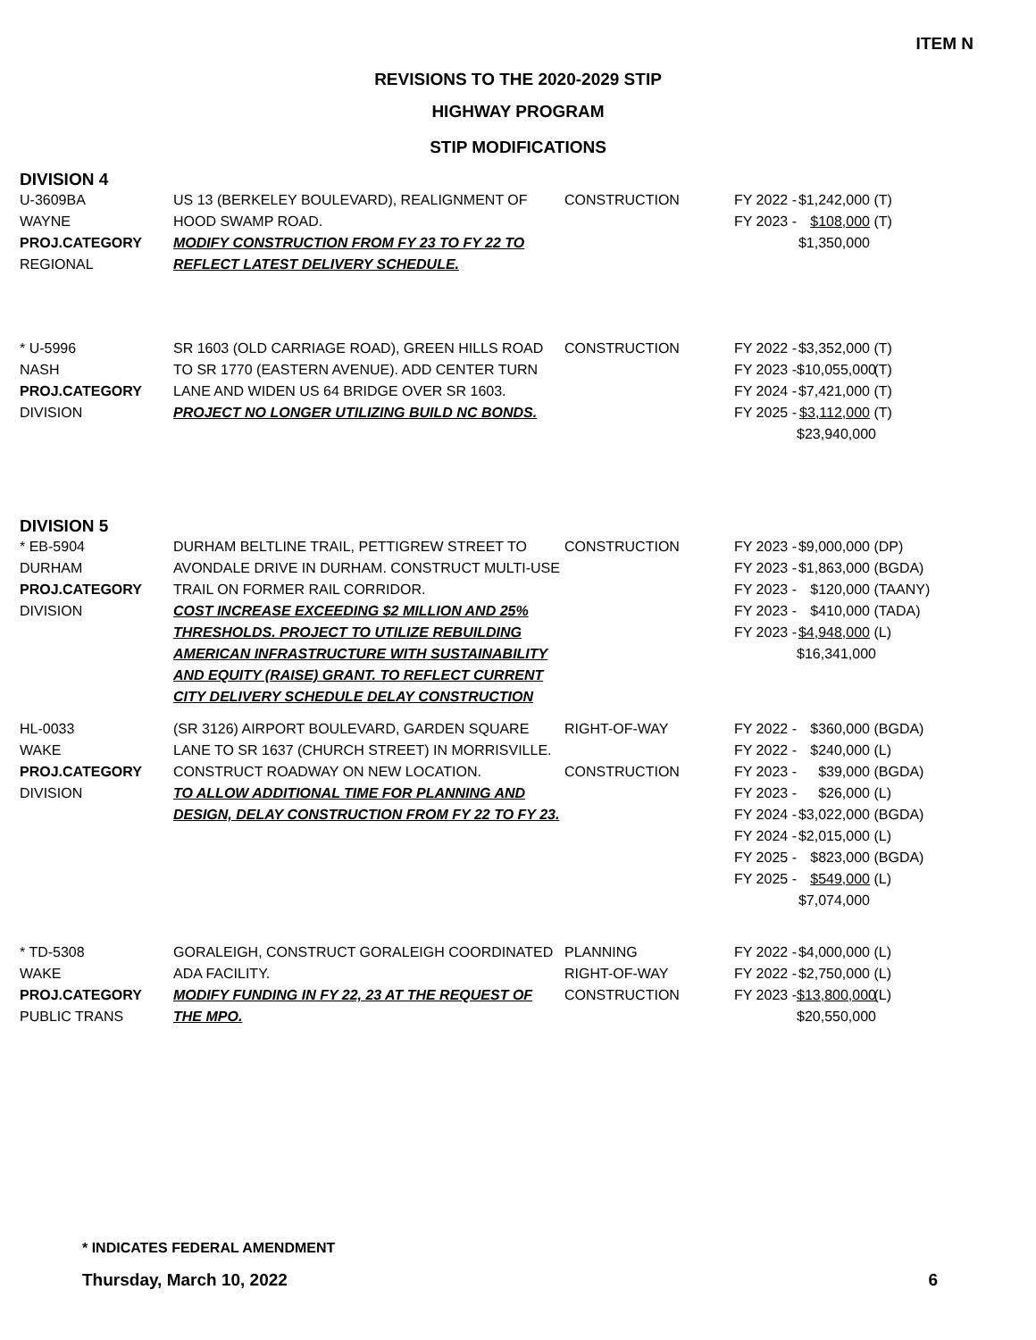ITEM N
REVISIONS TO THE 2020-2029 STIP
HIGHWAY PROGRAM
STIP MODIFICATIONS
DIVISION 4
| U-3609BA WAYNE PROJ.CATEGORY REGIONAL | US 13 (BERKELEY BOULEVARD), REALIGNMENT OF HOOD SWAMP ROAD. MODIFY CONSTRUCTION FROM FY 23 TO FY 22 TO REFLECT LATEST DELIVERY SCHEDULE. | CONSTRUCTION | FY 2022 - $1,242,000 (T) FY 2023 - $108,000 (T) $1,350,000 |
| * U-5996 NASH PROJ.CATEGORY DIVISION | SR 1603 (OLD CARRIAGE ROAD), GREEN HILLS ROAD TO SR 1770 (EASTERN AVENUE). ADD CENTER TURN LANE AND WIDEN US 64 BRIDGE OVER SR 1603. PROJECT NO LONGER UTILIZING BUILD NC BONDS. | CONSTRUCTION | FY 2022 - $3,352,000 (T) FY 2023 - $10,055,000 (T) FY 2024 - $7,421,000 (T) FY 2025 - $3,112,000 (T) $23,940,000 |
DIVISION 5
| * EB-5904 DURHAM PROJ.CATEGORY DIVISION | DURHAM BELTLINE TRAIL, PETTIGREW STREET TO AVONDALE DRIVE IN DURHAM. CONSTRUCT MULTI-USE TRAIL ON FORMER RAIL CORRIDOR. COST INCREASE EXCEEDING $2 MILLION AND 25% THRESHOLDS. PROJECT TO UTILIZE REBUILDING AMERICAN INFRASTRUCTURE WITH SUSTAINABILITY AND EQUITY (RAISE) GRANT. TO REFLECT CURRENT CITY DELIVERY SCHEDULE DELAY CONSTRUCTION | CONSTRUCTION | FY 2023 - $9,000,000 (DP) FY 2023 - $1,863,000 (BGDA) FY 2023 - $120,000 (TAANY) FY 2023 - $410,000 (TADA) FY 2023 - $4,948,000 (L) $16,341,000 |
| HL-0033 WAKE PROJ.CATEGORY DIVISION | (SR 3126) AIRPORT BOULEVARD, GARDEN SQUARE LANE TO SR 1637 (CHURCH STREET) IN MORRISVILLE. CONSTRUCT ROADWAY ON NEW LOCATION. TO ALLOW ADDITIONAL TIME FOR PLANNING AND DESIGN, DELAY CONSTRUCTION FROM FY 22 TO FY 23. | RIGHT-OF-WAY CONSTRUCTION | FY 2022 - $360,000 (BGDA) FY 2022 - $240,000 (L) FY 2023 - $39,000 (BGDA) FY 2023 - $26,000 (L) FY 2024 - $3,022,000 (BGDA) FY 2024 - $2,015,000 (L) FY 2025 - $823,000 (BGDA) FY 2025 - $549,000 (L) $7,074,000 |
| * TD-5308 WAKE PROJ.CATEGORY PUBLIC TRANS | GORALEIGH, CONSTRUCT GORALEIGH COORDINATED ADA FACILITY. MODIFY FUNDING IN FY 22, 23 AT THE REQUEST OF THE MPO. | PLANNING RIGHT-OF-WAY CONSTRUCTION | FY 2022 - $4,000,000 (L) FY 2022 - $2,750,000 (L) FY 2023 - $13,800,000 (L) $20,550,000 |
* INDICATES FEDERAL AMENDMENT
Thursday, March 10, 2022 6